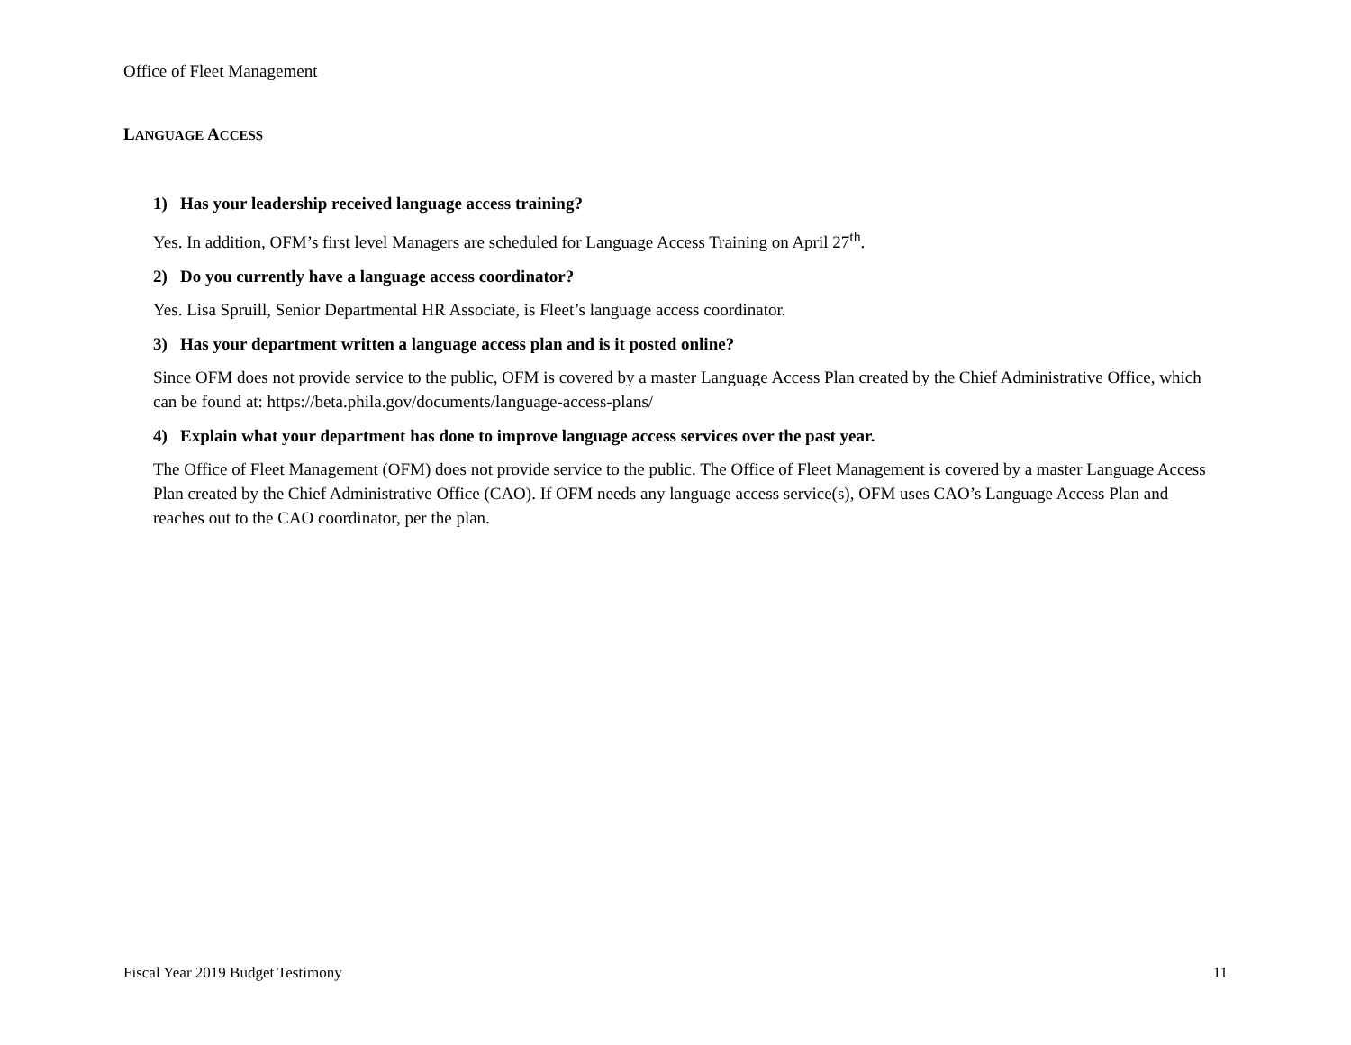Office of Fleet Management
LANGUAGE ACCESS
1) Has your leadership received language access training?
Yes. In addition, OFM’s first level Managers are scheduled for Language Access Training on April 27<sup>th</sup>.
2) Do you currently have a language access coordinator?
Yes. Lisa Spruill, Senior Departmental HR Associate, is Fleet’s language access coordinator.
3) Has your department written a language access plan and is it posted online?
Since OFM does not provide service to the public, OFM is covered by a master Language Access Plan created by the Chief Administrative Office, which can be found at: https://beta.phila.gov/documents/language-access-plans/
4) Explain what your department has done to improve language access services over the past year.
The Office of Fleet Management (OFM) does not provide service to the public. The Office of Fleet Management is covered by a master Language Access Plan created by the Chief Administrative Office (CAO). If OFM needs any language access service(s), OFM uses CAO’s Language Access Plan and reaches out to the CAO coordinator, per the plan.
Fiscal Year 2019 Budget Testimony 11